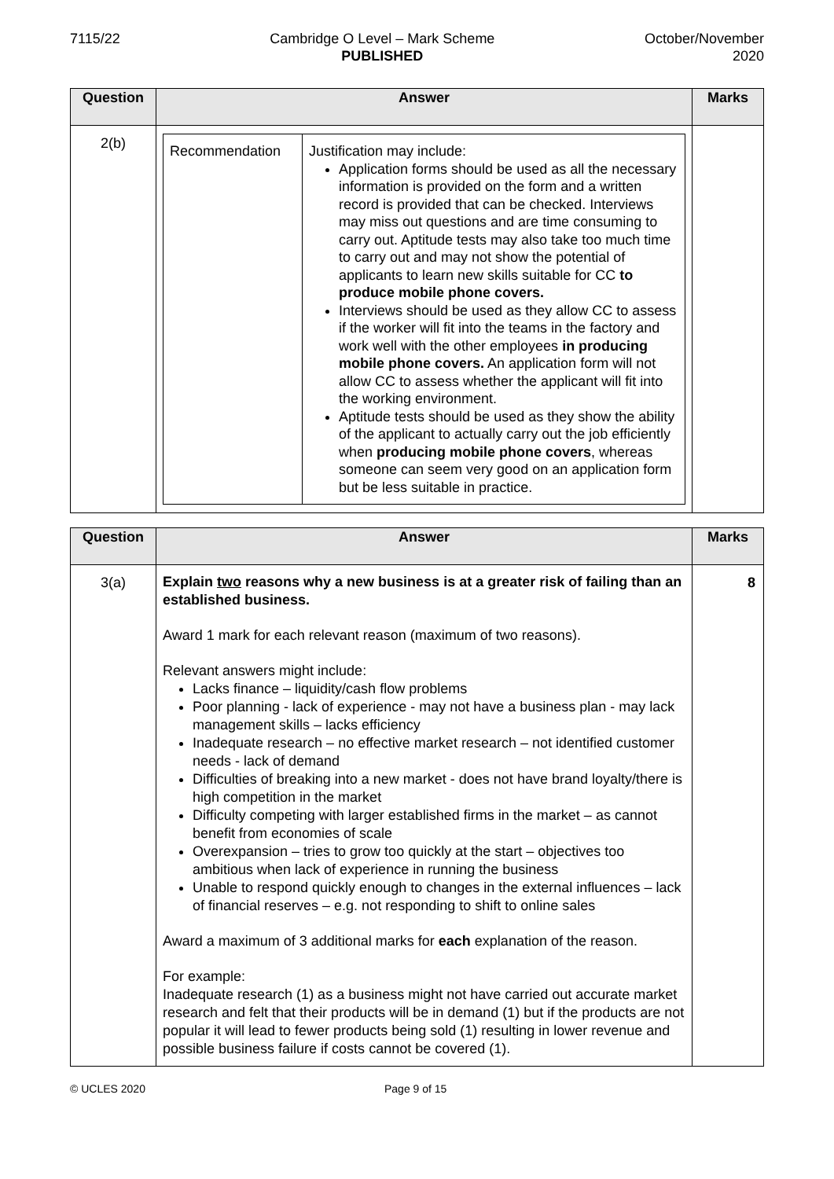7115/22 Cambridge O Level – Mark Scheme
PUBLISHED
October/November
2020
| Question | Answer | Marks |
| --- | --- | --- |
| 2(b) | / Recommendation / Justification may include: Application forms should be used as all the necessary information is provided on the form and a written record is provided that can be checked. Interviews may miss out questions and are time consuming to carry out. Aptitude tests may also take too much time to carry out and may not show the potential of applicants to learn new skills suitable for CC to produce mobile phone covers. Interviews should be used as they allow CC to assess if the worker will fit into the teams in the factory and work well with the other employees in producing mobile phone covers. An application form will not allow CC to assess whether the applicant will fit into the working environment. Aptitude tests should be used as they show the ability of the applicant to actually carry out the job efficiently when producing mobile phone covers , whereas someone can seem very good on an application form but be less suitable in practice. / | |
| Question | Answer | Marks |
| --- | --- | --- |
| 3(a) | Explain two reasons why a new business is at a greater risk of failing than an established business. Award 1 mark for each relevant reason (maximum of two reasons). Relevant answers might include: Lacks finance – liquidity/cash flow problems Poor planning - lack of experience - may not have a business plan - may lack management skills – lacks efficiency Inadequate research – no effective market research – not identified customer needs - lack of demand Difficulties of breaking into a new market - does not have brand loyalty/there is high competition in the market Difficulty competing with larger established firms in the market – as cannot benefit from economies of scale Overexpansion – tries to grow too quickly at the start – objectives too ambitious when lack of experience in running the business Unable to respond quickly enough to changes in the external influences – lack of financial reserves – e.g. not responding to shift to online sales Award a maximum of 3 additional marks for each explanation of the reason. For example: Inadequate research (1) as a business might not have carried out accurate market research and felt that their products will be in demand (1) but if the products are not popular it will lead to fewer products being sold (1) resulting in lower revenue and possible business failure if costs cannot be covered (1). | 8 |
© UCLES 2020 Page 9 of 15